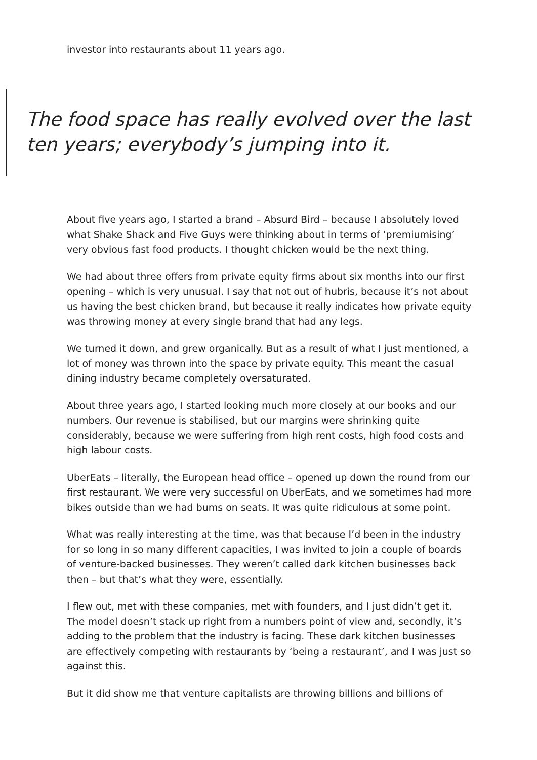investor into restaurants about 11 years ago.
The food space has really evolved over the last ten years; everybody’s jumping into it.
About five years ago, I started a brand – Absurd Bird – because I absolutely loved what Shake Shack and Five Guys were thinking about in terms of ‘premiumising’ very obvious fast food products. I thought chicken would be the next thing.
We had about three offers from private equity firms about six months into our first opening – which is very unusual. I say that not out of hubris, because it’s not about us having the best chicken brand, but because it really indicates how private equity was throwing money at every single brand that had any legs.
We turned it down, and grew organically. But as a result of what I just mentioned, a lot of money was thrown into the space by private equity. This meant the casual dining industry became completely oversaturated.
About three years ago, I started looking much more closely at our books and our numbers. Our revenue is stabilised, but our margins were shrinking quite considerably, because we were suffering from high rent costs, high food costs and high labour costs.
UberEats – literally, the European head office – opened up down the round from our first restaurant. We were very successful on UberEats, and we sometimes had more bikes outside than we had bums on seats. It was quite ridiculous at some point.
What was really interesting at the time, was that because I’d been in the industry for so long in so many different capacities, I was invited to join a couple of boards of venture-backed businesses. They weren’t called dark kitchen businesses back then – but that’s what they were, essentially.
I flew out, met with these companies, met with founders, and I just didn’t get it. The model doesn’t stack up right from a numbers point of view and, secondly, it’s adding to the problem that the industry is facing. These dark kitchen businesses are effectively competing with restaurants by ‘being a restaurant’, and I was just so against this.
But it did show me that venture capitalists are throwing billions and billions of